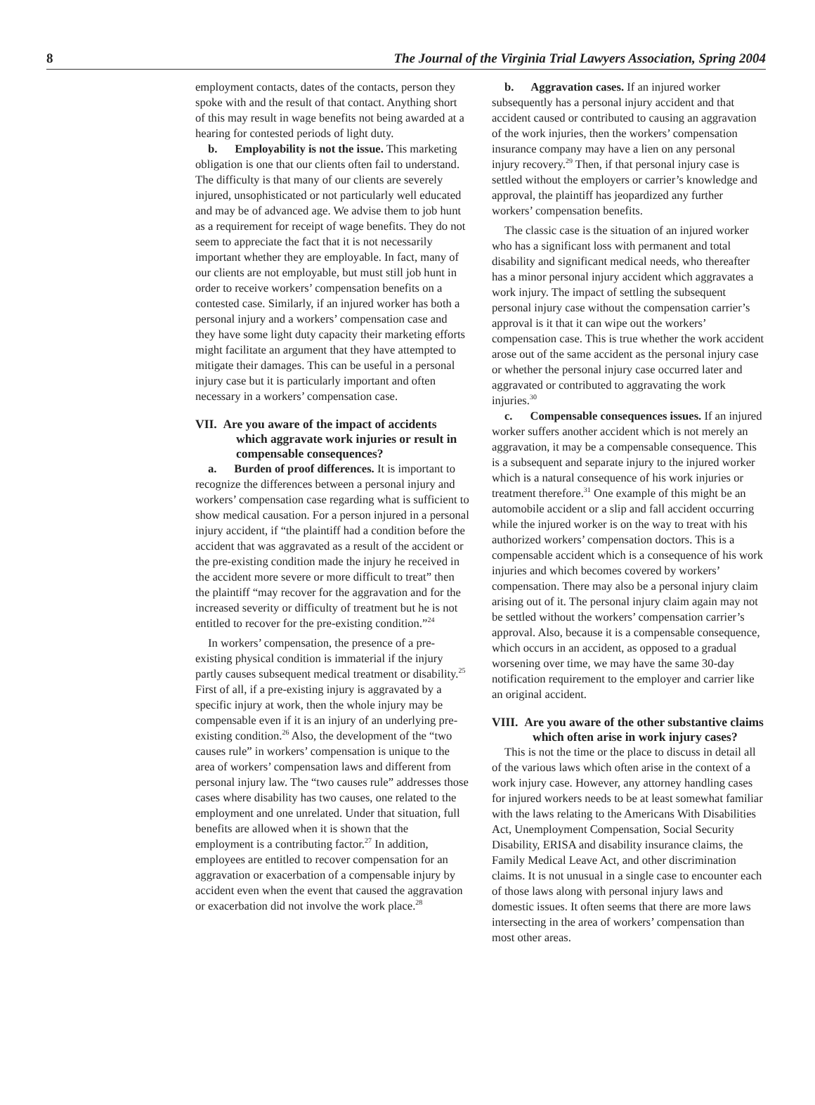8 The Journal of the Virginia Trial Lawyers Association, Spring 2004
employment contacts, dates of the contacts, person they spoke with and the result of that contact. Anything short of this may result in wage benefits not being awarded at a hearing for contested periods of light duty.
b. Employability is not the issue. This marketing obligation is one that our clients often fail to understand. The difficulty is that many of our clients are severely injured, unsophisticated or not particularly well educated and may be of advanced age. We advise them to job hunt as a requirement for receipt of wage benefits. They do not seem to appreciate the fact that it is not necessarily important whether they are employable. In fact, many of our clients are not employable, but must still job hunt in order to receive workers’ compensation benefits on a contested case. Similarly, if an injured worker has both a personal injury and a workers’ compensation case and they have some light duty capacity their marketing efforts might facilitate an argument that they have attempted to mitigate their damages. This can be useful in a personal injury case but it is particularly important and often necessary in a workers’ compensation case.
VII. Are you aware of the impact of accidents which aggravate work injuries or result in compensable consequences?
a. Burden of proof differences. It is important to recognize the differences between a personal injury and workers’ compensation case regarding what is sufficient to show medical causation. For a person injured in a personal injury accident, if “the plaintiff had a condition before the accident that was aggravated as a result of the accident or the pre-existing condition made the injury he received in the accident more severe or more difficult to treat” then the plaintiff “may recover for the aggravation and for the increased severity or difficulty of treatment but he is not entitled to recover for the pre-existing condition.”<sup>24</sup>
In workers’ compensation, the presence of a pre-existing physical condition is immaterial if the injury partly causes subsequent medical treatment or disability.<sup>25</sup> First of all, if a pre-existing injury is aggravated by a specific injury at work, then the whole injury may be compensable even if it is an injury of an underlying pre-existing condition.<sup>26</sup> Also, the development of the “two causes rule” in workers’ compensation is unique to the area of workers’ compensation laws and different from personal injury law. The “two causes rule” addresses those cases where disability has two causes, one related to the employment and one unrelated. Under that situation, full benefits are allowed when it is shown that the employment is a contributing factor.<sup>27</sup> In addition, employees are entitled to recover compensation for an aggravation or exacerbation of a compensable injury by accident even when the event that caused the aggravation or exacerbation did not involve the work place.<sup>28</sup>
b. Aggravation cases. If an injured worker subsequently has a personal injury accident and that accident caused or contributed to causing an aggravation of the work injuries, then the workers’ compensation insurance company may have a lien on any personal injury recovery.<sup>29</sup> Then, if that personal injury case is settled without the employers or carrier’s knowledge and approval, the plaintiff has jeopardized any further workers’ compensation benefits.
The classic case is the situation of an injured worker who has a significant loss with permanent and total disability and significant medical needs, who thereafter has a minor personal injury accident which aggravates a work injury. The impact of settling the subsequent personal injury case without the compensation carrier’s approval is it that it can wipe out the workers’ compensation case. This is true whether the work accident arose out of the same accident as the personal injury case or whether the personal injury case occurred later and aggravated or contributed to aggravating the work injuries.<sup>30</sup>
c. Compensable consequences issues. If an injured worker suffers another accident which is not merely an aggravation, it may be a compensable consequence. This is a subsequent and separate injury to the injured worker which is a natural consequence of his work injuries or treatment therefore.<sup>31</sup> One example of this might be an automobile accident or a slip and fall accident occurring while the injured worker is on the way to treat with his authorized workers’ compensation doctors. This is a compensable accident which is a consequence of his work injuries and which becomes covered by workers’ compensation. There may also be a personal injury claim arising out of it. The personal injury claim again may not be settled without the workers’ compensation carrier’s approval. Also, because it is a compensable consequence, which occurs in an accident, as opposed to a gradual worsening over time, we may have the same 30-day notification requirement to the employer and carrier like an original accident.
VIII. Are you aware of the other substantive claims which often arise in work injury cases?
This is not the time or the place to discuss in detail all of the various laws which often arise in the context of a work injury case. However, any attorney handling cases for injured workers needs to be at least somewhat familiar with the laws relating to the Americans With Disabilities Act, Unemployment Compensation, Social Security Disability, ERISA and disability insurance claims, the Family Medical Leave Act, and other discrimination claims. It is not unusual in a single case to encounter each of those laws along with personal injury laws and domestic issues. It often seems that there are more laws intersecting in the area of workers’ compensation than most other areas.